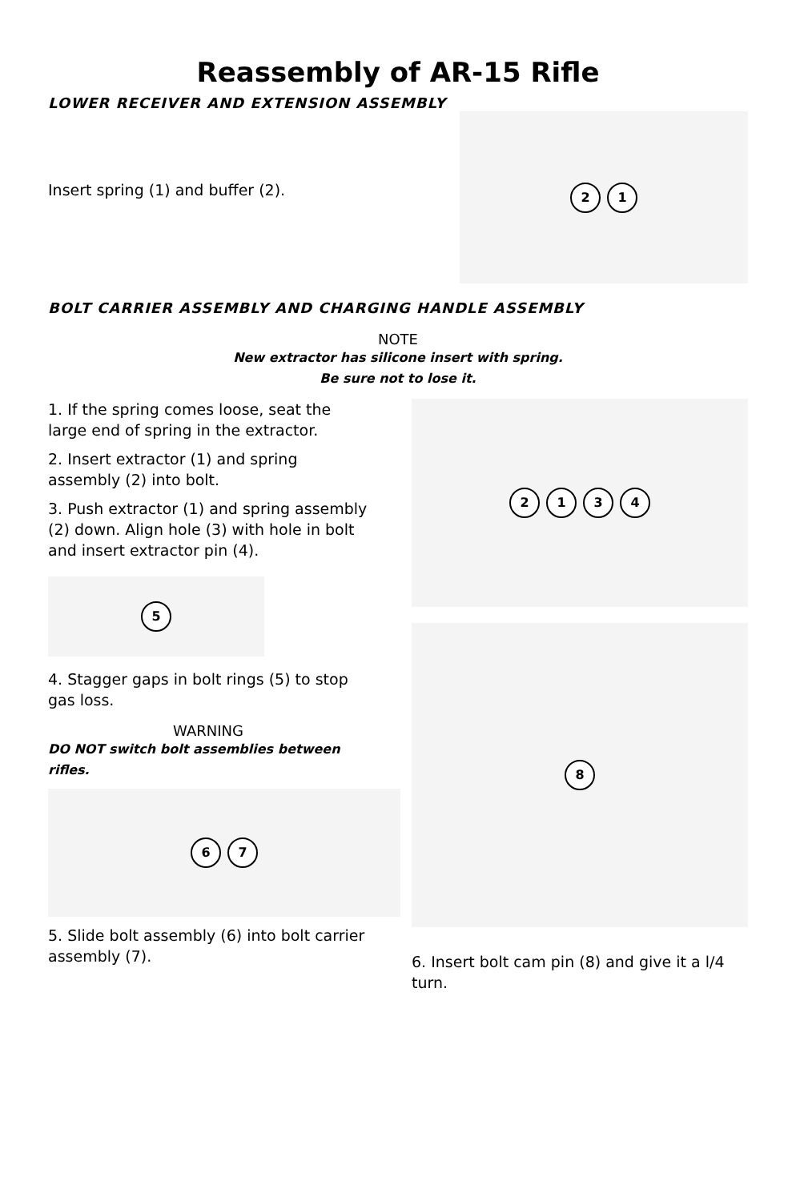Reassembly of AR-15 Rifle
LOWER RECEIVER AND EXTENSION ASSEMBLY
Insert spring (1) and buffer (2).
21
BOLT CARRIER ASSEMBLY AND CHARGING HANDLE ASSEMBLY
NOTE
New extractor has silicone insert with spring.
Be sure not to lose it.
1. If the spring comes loose, seat the large end of spring in the extractor.
2. Insert extractor (1) and spring assembly (2) into bolt.
3. Push extractor (1) and spring assembly (2) down. Align hole (3) with hole in bolt and insert extractor pin (4).
5
4. Stagger gaps in bolt rings (5) to stop gas loss.
WARNING
DO NOT switch bolt assemblies between rifles.
67
5. Slide bolt assembly (6) into bolt carrier assembly (7).
2134
8
6. Insert bolt cam pin (8) and give it a l/4 turn.